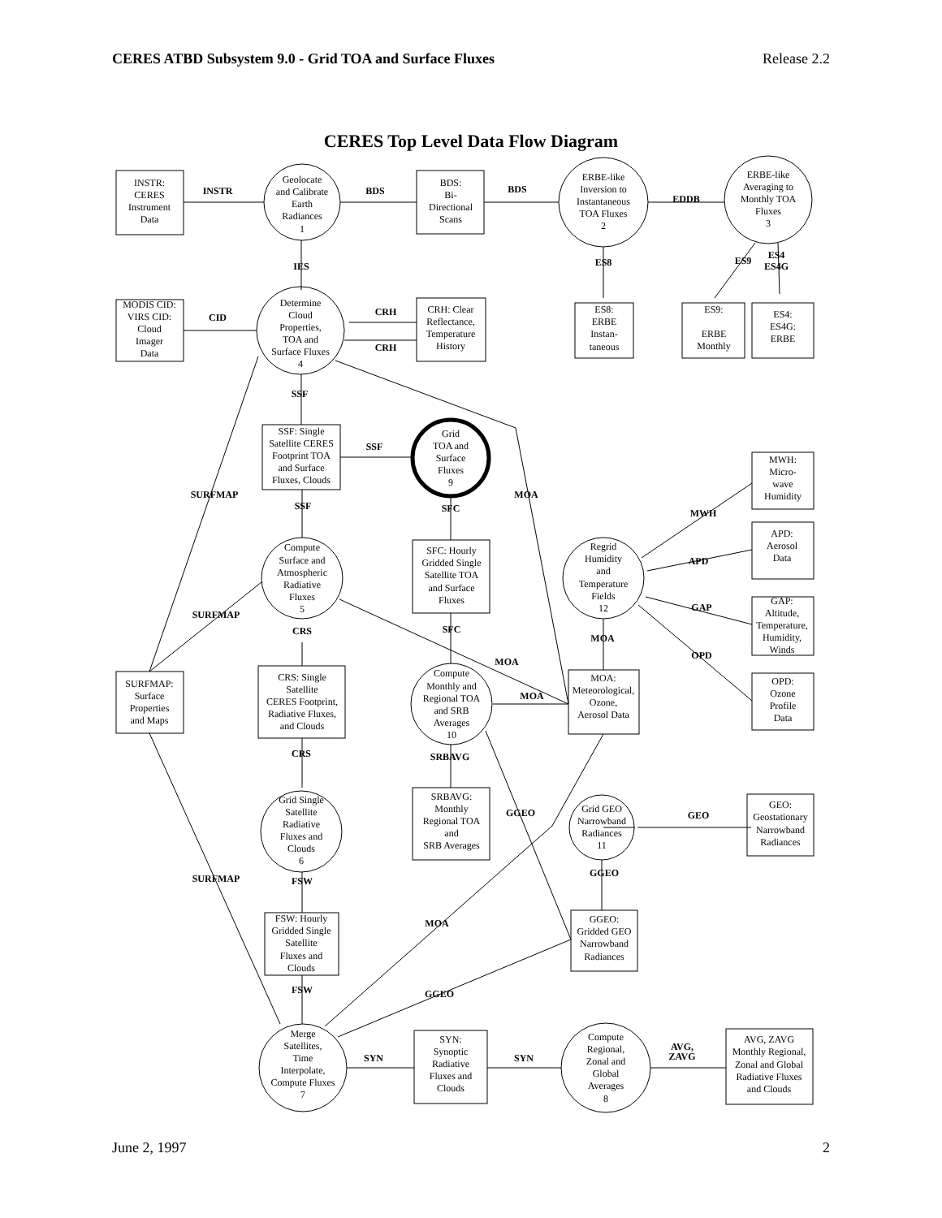CERES ATBD Subsystem 9.0 - Grid TOA and Surface Fluxes Release 2.2
CERES Top Level Data Flow Diagram
INSTR:
CERES
Instrument
Data
Geolocate
and Calibrate
Earth
Radiances
1
BDS:
Bi-
Directional
Scans
ERBE-like
Inversion to
Instantaneous
TOA Fluxes
2
ERBE-like
Averaging to
Monthly TOA
Fluxes
3
INSTR
BDS
BDS
EDDB
IES
ES8
ES9
ES4
ES4G
CID
CRH
CRH
SSF
SSF
SURFMAP
SSF
SFC
MOA
MWH
APD
GAP
SURFMAP
CRS
SFC
MOA
OPD
MOA
MOA
CRS
SRBAVG
GGEO
GEO
GGEO
SURFMAP
FSW
MOA
FSW
GGEO
SYN
SYN
AVG,
ZAVG
MODIS CID:
VIRS CID:
Cloud
Imager
Data
Determine
Cloud
Properties,
TOA and
Surface Fluxes
4
CRH: Clear
Reflectance,
Temperature
History
ES8:
ERBE
Instan-
taneous
ES9:
ERBE
Monthly
ES4:
ES4G:
ERBE
SSF: Single
Satellite CERES
Footprint TOA
and Surface
Fluxes, Clouds
Grid
TOA and
Surface
Fluxes
9
MWH:
Micro-
wave
Humidity
APD:
Aerosol
Data
Compute
Surface and
Atmospheric
Radiative
Fluxes
5
SFC: Hourly
Gridded Single
Satellite TOA
and Surface
Fluxes
Regrid
Humidity
and
Temperature
Fields
12
GAP:
Altitude,
Temperature,
Humidity,
Winds
SURFMAP:
Surface
Properties
and Maps
CRS: Single
Satellite
CERES Footprint,
Radiative Fluxes,
and Clouds
Compute
Monthly and
Regional TOA
and SRB
Averages
10
MOA:
Meteorological,
Ozone,
Aerosol Data
OPD:
Ozone
Profile
Data
Grid Single
Satellite
Radiative
Fluxes and
Clouds
6
SRBAVG:
Monthly
Regional TOA
and
SRB Averages
Grid GEO
Narrowband
Radiances
11
GEO:
Geostationary
Narrowband
Radiances
FSW: Hourly
Gridded Single
Satellite
Fluxes and
Clouds
GGEO:
Gridded GEO
Narrowband
Radiances
Merge
Satellites,
Time
Interpolate,
Compute Fluxes
7
SYN:
Synoptic
Radiative
Fluxes and
Clouds
Compute
Regional,
Zonal and
Global
Averages
8
AVG, ZAVG
Monthly Regional,
Zonal and Global
Radiative Fluxes
and Clouds
June 2, 1997 2